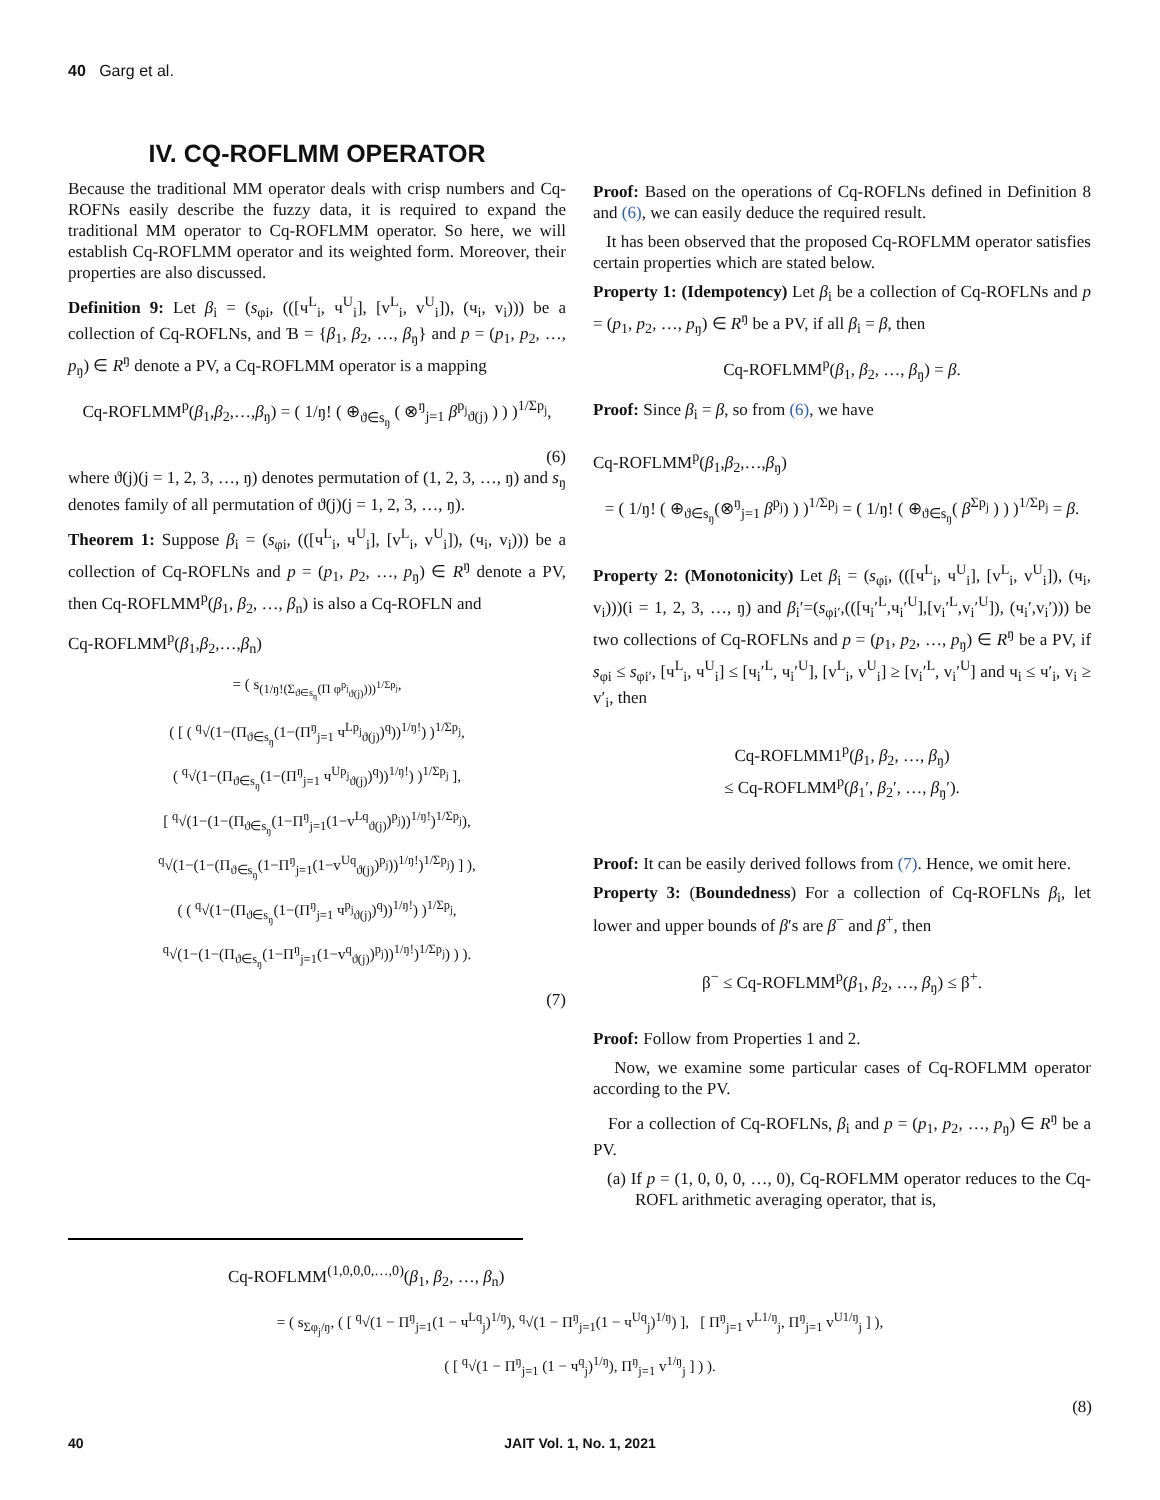40 Garg et al.
IV. CQ-ROFLMM OPERATOR
Because the traditional MM operator deals with crisp numbers and Cq-ROFNs easily describe the fuzzy data, it is required to expand the traditional MM operator to Cq-ROFLMM operator. So here, we will establish Cq-ROFLMM operator and its weighted form. Moreover, their properties are also discussed.
Definition 9: Let β<sub>i</sub> = (s<sub>φi</sub>, (([ч<sup>L</sup><sub>i</sub>, ч<sup>U</sup><sub>i</sub>], [v<sup>L</sup><sub>i</sub>, v<sup>U</sup><sub>i</sub>]), (ч<sub>i</sub>, v<sub>i</sub>))) be a collection of Cq-ROFLNs, and Ɓ = {β<sub>1</sub>, β<sub>2</sub>, …, β<sub>ŋ</sub>} and p = (p<sub>1</sub>, p<sub>2</sub>, …, p<sub>ŋ</sub>) ∈ R<sup>ŋ</sup> denote a PV, a Cq-ROFLMM operator is a mapping
Cq-ROFLMM<sup>p</sup>(β<sub>1</sub>,β<sub>2</sub>,…,β<sub>ŋ</sub>) = ( 1/ŋ! ( ⊕<sub>ϑ∈s<sub>ŋ</sub></sub> ( ⊗<sup>ŋ</sup><sub>j=1</sub> β<sup>p<sub>j</sub></sup><sub>ϑ(j)</sub> ) ) )<sup>1/Σp<sub>j</sub></sup>,
(6)
where ϑ(j)(j = 1, 2, 3, …, ŋ) denotes permutation of (1, 2, 3, …, ŋ) and s<sub>ŋ</sub> denotes family of all permutation of ϑ(j)(j = 1, 2, 3, …, ŋ).
Theorem 1: Suppose β<sub>i</sub> = (s<sub>φi</sub>, (([ч<sup>L</sup><sub>i</sub>, ч<sup>U</sup><sub>i</sub>], [v<sup>L</sup><sub>i</sub>, v<sup>U</sup><sub>i</sub>]), (ч<sub>i</sub>, v<sub>i</sub>))) be a collection of Cq-ROFLNs and p = (p<sub>1</sub>, p<sub>2</sub>, …, p<sub>ŋ</sub>) ∈ R<sup>ŋ</sup> denote a PV, then Cq-ROFLMM<sup>p</sup>(β<sub>1</sub>, β<sub>2</sub>, …, β<sub>n</sub>) is also a Cq-ROFLN and
Cq-ROFLMM<sup>p</sup>(β<sub>1</sub>,β<sub>2</sub>,…,β<sub>n</sub>)
= ( s<sub>(1/ŋ!(Σ<sub>ϑ∈s<sub>ŋ</sub></sub>(Π φ<sup>p<sub>j</sub></sup><sub>ϑ(j)</sub>)))<sup>1/Σp<sub>j</sub></sup></sub>,
( [ ( <sup>q</sup>√(1−(Π<sub>ϑ∈s<sub>ŋ</sub></sub>(1−(Π<sup>ŋ</sup><sub>j=1</sub> ч<sup>Lp<sub>j</sub></sup><sub>ϑ(j)</sub>)<sup>q</sup>))<sup>1/ŋ!</sup>) )<sup>1/Σp<sub>j</sub></sup>,
( <sup>q</sup>√(1−(Π<sub>ϑ∈s<sub>ŋ</sub></sub>(1−(Π<sup>ŋ</sup><sub>j=1</sub> ч<sup>Up<sub>j</sub></sup><sub>ϑ(j)</sub>)<sup>q</sup>))<sup>1/ŋ!</sup>) )<sup>1/Σp<sub>j</sub></sup> ],
[ <sup>q</sup>√(1−(1−(Π<sub>ϑ∈s<sub>ŋ</sub></sub>(1−Π<sup>ŋ</sup><sub>j=1</sub>(1−v<sup>Lq</sup><sub>ϑ(j)</sub>)<sup>p<sub>j</sub></sup>))<sup>1/ŋ!</sup>)<sup>1/Σp<sub>j</sub></sup>),
<sup>q</sup>√(1−(1−(Π<sub>ϑ∈s<sub>ŋ</sub></sub>(1−Π<sup>ŋ</sup><sub>j=1</sub>(1−v<sup>Uq</sup><sub>ϑ(j)</sub>)<sup>p<sub>j</sub></sup>))<sup>1/ŋ!</sup>)<sup>1/Σp<sub>j</sub></sup>) ] ),
( ( <sup>q</sup>√(1−(Π<sub>ϑ∈s<sub>ŋ</sub></sub>(1−(Π<sup>ŋ</sup><sub>j=1</sub> ч<sup>p<sub>j</sub></sup><sub>ϑ(j)</sub>)<sup>q</sup>))<sup>1/ŋ!</sup>) )<sup>1/Σp<sub>j</sub></sup>,
<sup>q</sup>√(1−(1−(Π<sub>ϑ∈s<sub>ŋ</sub></sub>(1−Π<sup>ŋ</sup><sub>j=1</sub>(1−v<sup>q</sup><sub>ϑ(j)</sub>)<sup>p<sub>j</sub></sup>))<sup>1/ŋ!</sup>)<sup>1/Σp<sub>j</sub></sup>) ) ).
(7)
Proof: Based on the operations of Cq-ROFLNs defined in Definition 8 and (6), we can easily deduce the required result.
It has been observed that the proposed Cq-ROFLMM operator satisfies certain properties which are stated below.
Property 1: (Idempotency) Let β<sub>i</sub> be a collection of Cq-ROFLNs and p = (p<sub>1</sub>, p<sub>2</sub>, …, p<sub>ŋ</sub>) ∈ R<sup>ŋ</sup> be a PV, if all β<sub>i</sub> = β, then
Cq-ROFLMM<sup>p</sup>(β<sub>1</sub>, β<sub>2</sub>, …, β<sub>ŋ</sub>) = β.
Proof: Since β<sub>i</sub> = β, so from (6), we have
Cq-ROFLMM<sup>p</sup>(β<sub>1</sub>,β<sub>2</sub>,…,β<sub>ŋ</sub>)
= ( 1/ŋ! ( ⊕<sub>ϑ∈s<sub>ŋ</sub></sub>(⊗<sup>ŋ</sup><sub>j=1</sub> β<sup>p<sub>j</sub></sup>) ) )<sup>1/Σp<sub>j</sub></sup> = ( 1/ŋ! ( ⊕<sub>ϑ∈s<sub>ŋ</sub></sub>( β<sup>Σp<sub>j</sub></sup> ) ) )<sup>1/Σp<sub>j</sub></sup> = β.
Property 2: (Monotonicity) Let β<sub>i</sub> = (s<sub>φi</sub>, (([ч<sup>L</sup><sub>i</sub>, ч<sup>U</sup><sub>i</sub>], [v<sup>L</sup><sub>i</sub>, v<sup>U</sup><sub>i</sub>]), (ч<sub>i</sub>, v<sub>i</sub>)))(i = 1, 2, 3, …, ŋ) and β<sub>i</sub>′=(s<sub>φi′</sub>,(([ч<sub>i</sub>′<sup>L</sup>,ч<sub>i</sub>′<sup>U</sup>],[v<sub>i</sub>′<sup>L</sup>,v<sub>i</sub>′<sup>U</sup>]), (ч<sub>i</sub>′,v<sub>i</sub>′))) be two collections of Cq-ROFLNs and p = (p<sub>1</sub>, p<sub>2</sub>, …, p<sub>ŋ</sub>) ∈ R<sup>ŋ</sup> be a PV, if s<sub>φi</sub> ≤ s<sub>φi′</sub>, [ч<sup>L</sup><sub>i</sub>, ч<sup>U</sup><sub>i</sub>] ≤ [ч<sub>i</sub>′<sup>L</sup>, ч<sub>i</sub>′<sup>U</sup>], [v<sup>L</sup><sub>i</sub>, v<sup>U</sup><sub>i</sub>] ≥ [v<sub>i</sub>′<sup>L</sup>, v<sub>i</sub>′<sup>U</sup>] and ч<sub>i</sub> ≤ ч′<sub>i</sub>, v<sub>i</sub> ≥ v′<sub>i</sub>, then
Cq-ROFLMM1<sup>p</sup>(β<sub>1</sub>, β<sub>2</sub>, …, β<sub>ŋ</sub>)
≤ Cq-ROFLMM<sup>p</sup>(β<sub>1</sub>′, β<sub>2</sub>′, …, β<sub>ŋ</sub>′).
Proof: It can be easily derived follows from (7). Hence, we omit here.
Property 3: (Boundedness) For a collection of Cq-ROFLNs β<sub>i</sub>, let lower and upper bounds of β′s are β<sup>−</sup> and β<sup>+</sup>, then
β<sup>−</sup> ≤ Cq-ROFLMM<sup>p</sup>(β<sub>1</sub>, β<sub>2</sub>, …, β<sub>ŋ</sub>) ≤ β<sup>+</sup>.
Proof: Follow from Properties 1 and 2.
Now, we examine some particular cases of Cq-ROFLMM operator according to the PV.
For a collection of Cq-ROFLNs, β<sub>i</sub> and p = (p<sub>1</sub>, p<sub>2</sub>, …, p<sub>ŋ</sub>) ∈ R<sup>ŋ</sup> be a PV.
(a) If p = (1, 0, 0, 0, …, 0), Cq-ROFLMM operator reduces to the Cq-ROFL arithmetic averaging operator, that is,
Cq-ROFLMM<sup>(1,0,0,0,…,0)</sup>(β<sub>1</sub>, β<sub>2</sub>, …, β<sub>n</sub>)
= ( s<sub>Σφ<sub>j</sub>/ŋ</sub>, ( [ <sup>q</sup>√(1 − Π<sup>ŋ</sup><sub>j=1</sub>(1 − ч<sup>Lq</sup><sub>j</sub>)<sup>1/ŋ</sup>), <sup>q</sup>√(1 − Π<sup>ŋ</sup><sub>j=1</sub>(1 − ч<sup>Uq</sup><sub>j</sub>)<sup>1/ŋ</sup>) ], [ Π<sup>ŋ</sup><sub>j=1</sub> v<sup>L1/ŋ</sup><sub>j</sub>, Π<sup>ŋ</sup><sub>j=1</sub> v<sup>U1/ŋ</sup><sub>j</sub> ] ),
( [ <sup>q</sup>√(1 − Π<sup>ŋ</sup><sub>j=1</sub> (1 − ч<sup>q</sup><sub>j</sub>)<sup>1/ŋ</sup>), Π<sup>ŋ</sup><sub>j=1</sub> v<sup>1/ŋ</sup><sub>j</sub> ] ) ).
(8)
40 JAIT Vol. 1, No. 1, 2021